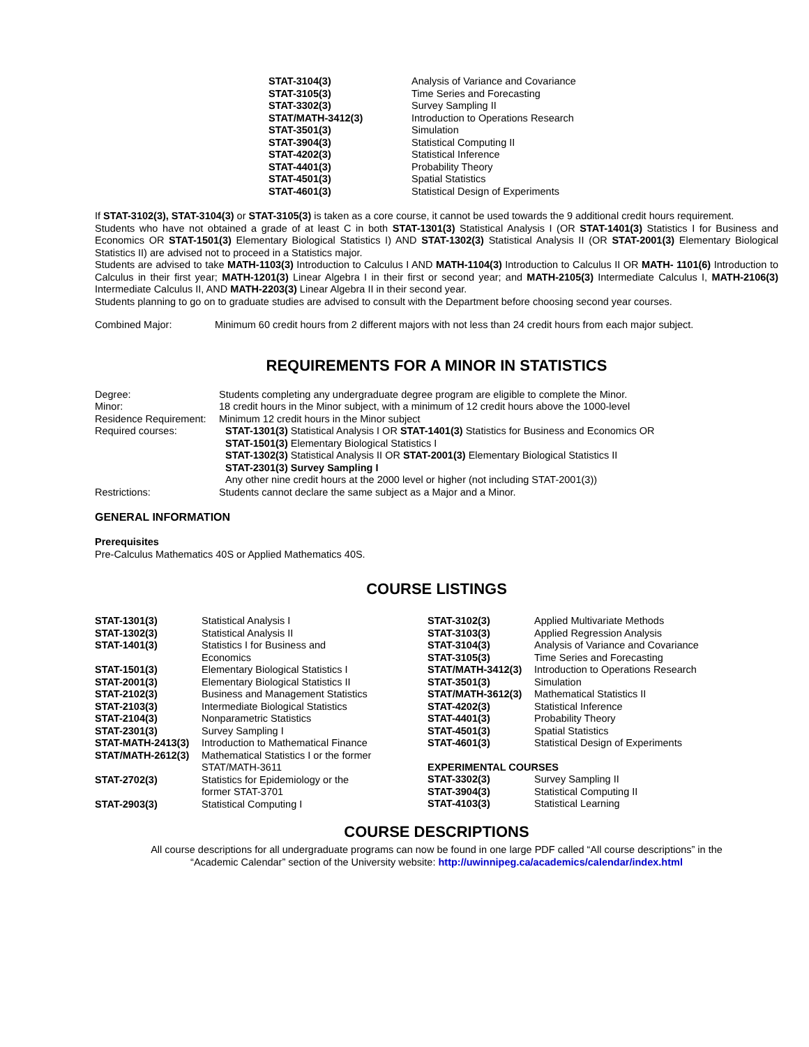| STAT-3104(3) | Analysis of Variance and Covariance |
| STAT-3105(3) | Time Series and Forecasting |
| STAT-3302(3) | Survey Sampling II |
| STAT/MATH-3412(3) | Introduction to Operations Research |
| STAT-3501(3) | Simulation |
| STAT-3904(3) | Statistical Computing II |
| STAT-4202(3) | Statistical Inference |
| STAT-4401(3) | Probability Theory |
| STAT-4501(3) | Spatial Statistics |
| STAT-4601(3) | Statistical Design of Experiments |
If STAT-3102(3), STAT-3104(3) or STAT-3105(3) is taken as a core course, it cannot be used towards the 9 additional credit hours requirement.
Students who have not obtained a grade of at least C in both STAT-1301(3) Statistical Analysis I (OR STAT-1401(3) Statistics I for Business and Economics OR STAT-1501(3) Elementary Biological Statistics I) AND STAT-1302(3) Statistical Analysis II (OR STAT-2001(3) Elementary Biological Statistics II) are advised not to proceed in a Statistics major.
Students are advised to take MATH-1103(3) Introduction to Calculus I AND MATH-1104(3) Introduction to Calculus II OR MATH- 1101(6) Introduction to Calculus in their first year; MATH-1201(3) Linear Algebra I in their first or second year; and MATH-2105(3) Intermediate Calculus I, MATH-2106(3) Intermediate Calculus II, AND MATH-2203(3) Linear Algebra II in their second year.
Students planning to go on to graduate studies are advised to consult with the Department before choosing second year courses.
| Combined Major: | Minimum 60 credit hours from 2 different majors with not less than 24 credit hours from each major subject. |
REQUIREMENTS FOR A MINOR IN STATISTICS
| Degree: | Students completing any undergraduate degree program are eligible to complete the Minor. |
| Minor: | 18 credit hours in the Minor subject, with a minimum of 12 credit hours above the 1000-level |
| Residence Requirement: | Minimum 12 credit hours in the Minor subject |
| Required courses: | STAT-1301(3) Statistical Analysis I OR STAT-1401(3) Statistics for Business and Economics OR STAT-1501(3) Elementary Biological Statistics I STAT-1302(3) Statistical Analysis II OR STAT-2001(3) Elementary Biological Statistics II STAT-2301(3) Survey Sampling I Any other nine credit hours at the 2000 level or higher (not including STAT-2001(3)) |
| Restrictions: | Students cannot declare the same subject as a Major and a Minor. |
GENERAL INFORMATION
Prerequisites
Pre-Calculus Mathematics 40S or Applied Mathematics 40S.
COURSE LISTINGS
| STAT-1301(3) | Statistical Analysis I |
| STAT-1302(3) | Statistical Analysis II |
| STAT-1401(3) | Statistics I for Business and Economics |
| STAT-1501(3) | Elementary Biological Statistics I |
| STAT-2001(3) | Elementary Biological Statistics II |
| STAT-2102(3) | Business and Management Statistics |
| STAT-2103(3) | Intermediate Biological Statistics |
| STAT-2104(3) | Nonparametric Statistics |
| STAT-2301(3) | Survey Sampling I |
| STAT-MATH-2413(3) | Introduction to Mathematical Finance |
| STAT/MATH-2612(3) | Mathematical Statistics I or the former STAT/MATH-3611 |
| STAT-2702(3) | Statistics for Epidemiology or the former STAT-3701 |
| STAT-2903(3) | Statistical Computing I |
| STAT-3102(3) | Applied Multivariate Methods |
| STAT-3103(3) | Applied Regression Analysis |
| STAT-3104(3) | Analysis of Variance and Covariance |
| STAT-3105(3) | Time Series and Forecasting |
| STAT/MATH-3412(3) | Introduction to Operations Research |
| STAT-3501(3) | Simulation |
| STAT/MATH-3612(3) | Mathematical Statistics II |
| STAT-4202(3) | Statistical Inference |
| STAT-4401(3) | Probability Theory |
| STAT-4501(3) | Spatial Statistics |
| STAT-4601(3) | Statistical Design of Experiments |
EXPERIMENTAL COURSES
| STAT-3302(3) | Survey Sampling II |
| STAT-3904(3) | Statistical Computing II |
| STAT-4103(3) | Statistical Learning |
COURSE DESCRIPTIONS
All course descriptions for all undergraduate programs can now be found in one large PDF called “All course descriptions” in the
“Academic Calendar” section of the University website: http://uwinnipeg.ca/academics/calendar/index.html